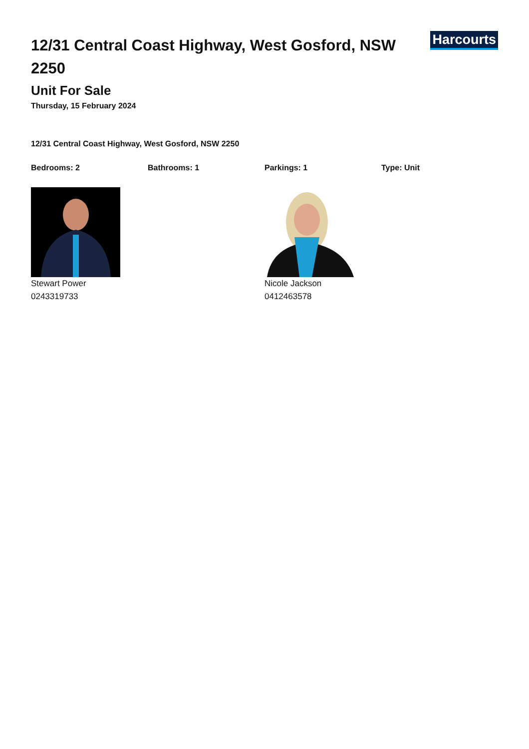12/31 Central Coast Highway, West Gosford, NSW 2250
Harcourts
Unit For Sale
Thursday, 15 February 2024
12/31 Central Coast Highway, West Gosford, NSW 2250
Bedrooms: 2 Bathrooms: 1 Parkings: 1 Type: Unit
Stewart Power
0243319733
Nicole Jackson
0412463578